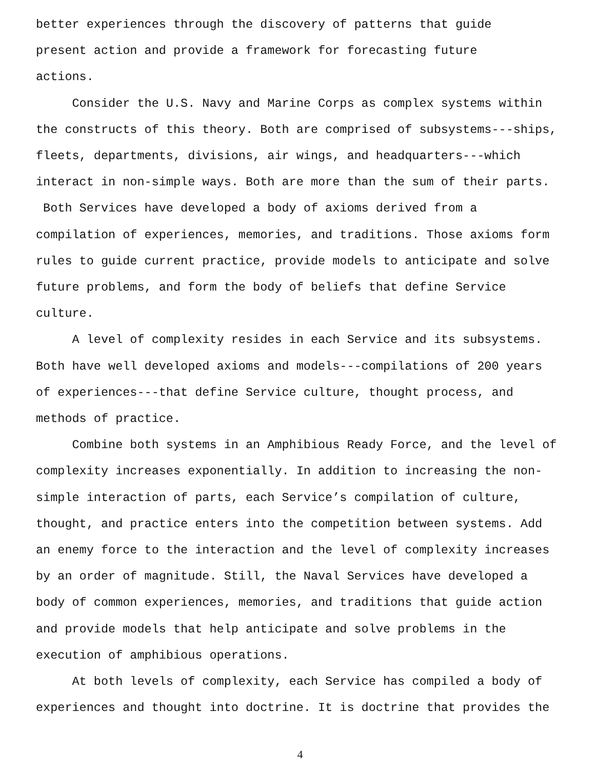better experiences through the discovery of patterns that guide present action and provide a framework for forecasting future actions.
Consider the U.S. Navy and Marine Corps as complex systems within the constructs of this theory. Both are comprised of subsystems---ships, fleets, departments, divisions, air wings, and headquarters---which interact in non-simple ways. Both are more than the sum of their parts. Both Services have developed a body of axioms derived from a compilation of experiences, memories, and traditions. Those axioms form rules to guide current practice, provide models to anticipate and solve future problems, and form the body of beliefs that define Service culture.
A level of complexity resides in each Service and its subsystems. Both have well developed axioms and models---compilations of 200 years of experiences---that define Service culture, thought process, and methods of practice.
Combine both systems in an Amphibious Ready Force, and the level of complexity increases exponentially. In addition to increasing the non- simple interaction of parts, each Service’s compilation of culture, thought, and practice enters into the competition between systems. Add an enemy force to the interaction and the level of complexity increases by an order of magnitude. Still, the Naval Services have developed a body of common experiences, memories, and traditions that guide action and provide models that help anticipate and solve problems in the execution of amphibious operations.
At both levels of complexity, each Service has compiled a body of experiences and thought into doctrine. It is doctrine that provides the
4